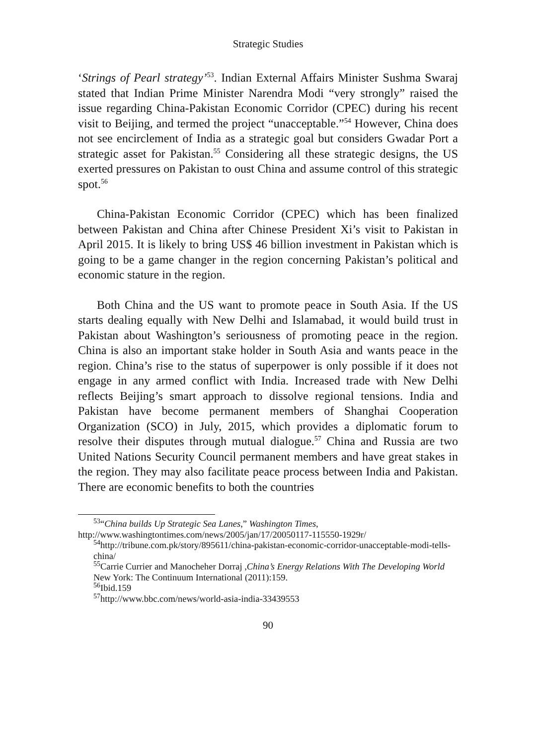Strategic Studies
‘Strings of Pearl strategy’<sup>53</sup>. Indian External Affairs Minister Sushma Swaraj stated that Indian Prime Minister Narendra Modi “very strongly” raised the issue regarding China-Pakistan Economic Corridor (CPEC) during his recent visit to Beijing, and termed the project “unacceptable.”<sup>54</sup> However, China does not see encirclement of India as a strategic goal but considers Gwadar Port a strategic asset for Pakistan.<sup>55</sup> Considering all these strategic designs, the US exerted pressures on Pakistan to oust China and assume control of this strategic spot.<sup>56</sup>
China-Pakistan Economic Corridor (CPEC) which has been finalized between Pakistan and China after Chinese President Xi’s visit to Pakistan in April 2015. It is likely to bring US$ 46 billion investment in Pakistan which is going to be a game changer in the region concerning Pakistan’s political and economic stature in the region.
Both China and the US want to promote peace in South Asia. If the US starts dealing equally with New Delhi and Islamabad, it would build trust in Pakistan about Washington’s seriousness of promoting peace in the region. China is also an important stake holder in South Asia and wants peace in the region. China’s rise to the status of superpower is only possible if it does not engage in any armed conflict with India. Increased trade with New Delhi reflects Beijing’s smart approach to dissolve regional tensions. India and Pakistan have become permanent members of Shanghai Cooperation Organization (SCO) in July, 2015, which provides a diplomatic forum to resolve their disputes through mutual dialogue.<sup>57</sup> China and Russia are two United Nations Security Council permanent members and have great stakes in the region. They may also facilitate peace process between India and Pakistan. There are economic benefits to both the countries
<sup>53</sup> “China builds Up Strategic Sea Lanes,” Washington Times,
http://www.washingtontimes.com/news/2005/jan/17/20050117-115550-1929r/
<sup>54</sup> http://tribune.com.pk/story/895611/china-pakistan-economic-corridor-unacceptable-modi-tells-china/
<sup>55</sup> Carrie Currier and Manocheher Dorraj ,China’s Energy Relations With The Developing World New York: The Continuum International (2011):159.
<sup>56</sup> Ibid.159
<sup>57</sup> http://www.bbc.com/news/world-asia-india-33439553
90